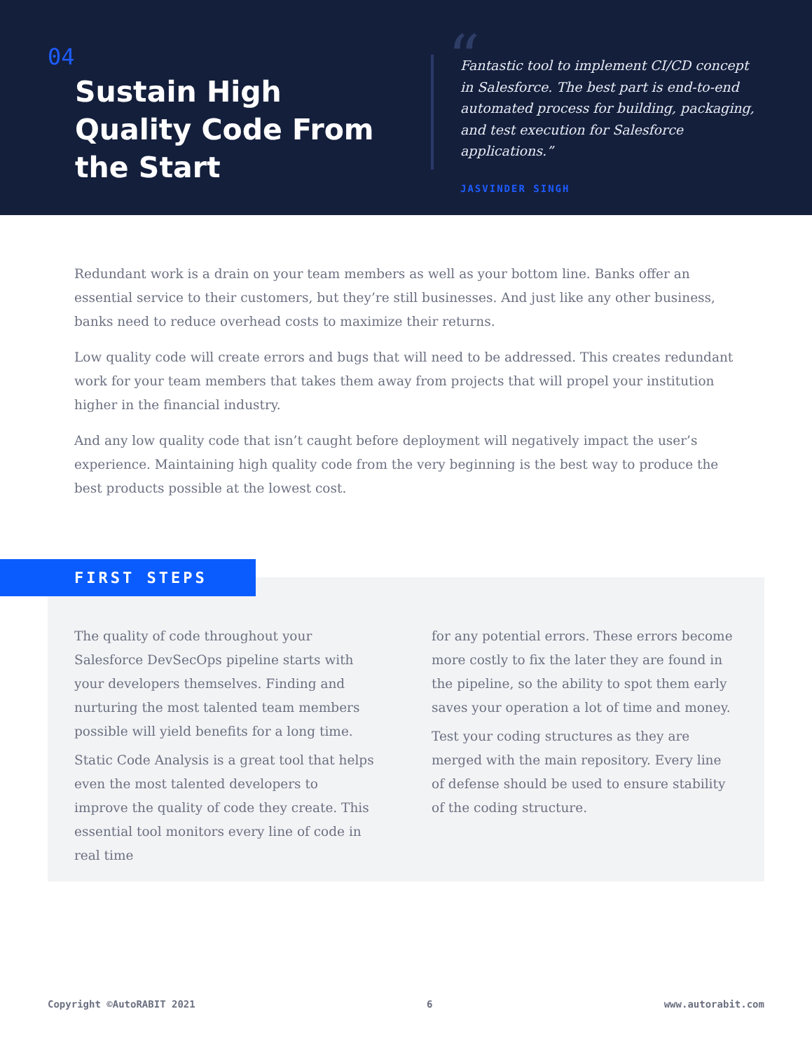04
Sustain High Quality Code From the Start
“
Fantastic tool to implement CI/CD concept in Salesforce. The best part is end-to-end automated process for building, packaging, and test execution for Salesforce applications.”
JASVINDER SINGH
Redundant work is a drain on your team members as well as your bottom line. Banks offer an essential service to their customers, but they’re still businesses. And just like any other business, banks need to reduce overhead costs to maximize their returns.
Low quality code will create errors and bugs that will need to be addressed. This creates redundant work for your team members that takes them away from projects that will propel your institution higher in the financial industry.
And any low quality code that isn’t caught before deployment will negatively impact the user’s experience. Maintaining high quality code from the very beginning is the best way to produce the best products possible at the lowest cost.
FIRST STEPS
The quality of code throughout your Salesforce DevSecOps pipeline starts with your developers themselves. Finding and nurturing the most talented team members possible will yield benefits for a long time.
Static Code Analysis is a great tool that helps even the most talented developers to improve the quality of code they create. This essential tool monitors every line of code in real time
for any potential errors. These errors become more costly to fix the later they are found in the pipeline, so the ability to spot them early saves your operation a lot of time and money.
Test your coding structures as they are merged with the main repository. Every line of defense should be used to ensure stability of the coding structure.
Copyright ©AutoRABIT 2021 6 www.autorabit.com